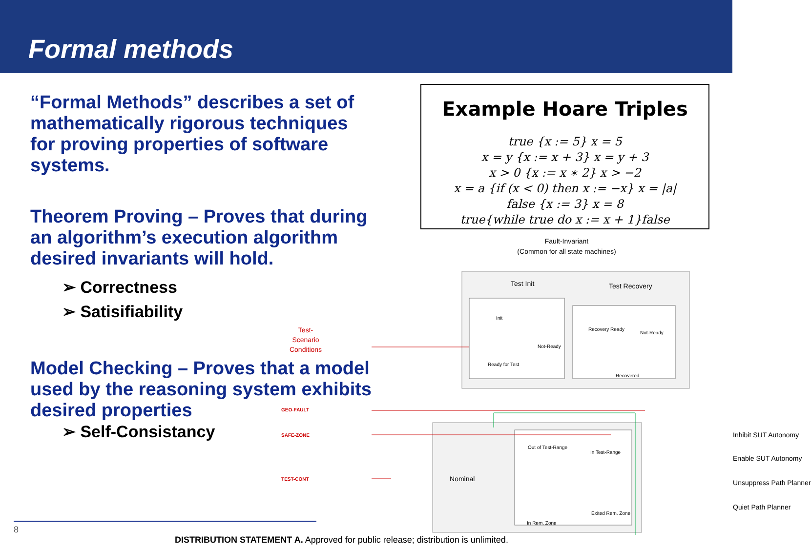Formal methods
“Formal Methods” describes a set of mathematically rigorous techniques for proving properties of software systems.
Theorem Proving – Proves that during an algorithm’s execution algorithm desired invariants will hold.
➢ Correctness
➢ Satisifiability
Model Checking – Proves that a model used by the reasoning system exhibits desired properties
➢ Self-Consistancy
Example Hoare Triples
true {x := 5} x = 5
x = y {x := x + 3} x = y + 3
x > 0 {x := x ∗ 2} x > −2
x = a {if (x < 0) then x := −x} x = |a|
false {x := 3} x = 8
true{while true do x := x + 1}false
Fault-Invariant
(Common for all state machines)
Test-
Scenario
Conditions
Test Init Test Recovery
Init
Not-Ready
Ready for Test
Recovery Ready
Not-Ready
Recovered
GEO-FAULT
SAFE-ZONE
TEST-CONT Nominal
Out of Test-Range
In Test-Range
In Rem. Zone
Exited Rem. Zone
Inhibit SUT Autonomy
Enable SUT Autonomy
Unsuppress Path Planner
Quiet Path Planner
8 DISTRIBUTION STATEMENT A. Approved for public release; distribution is unlimited.